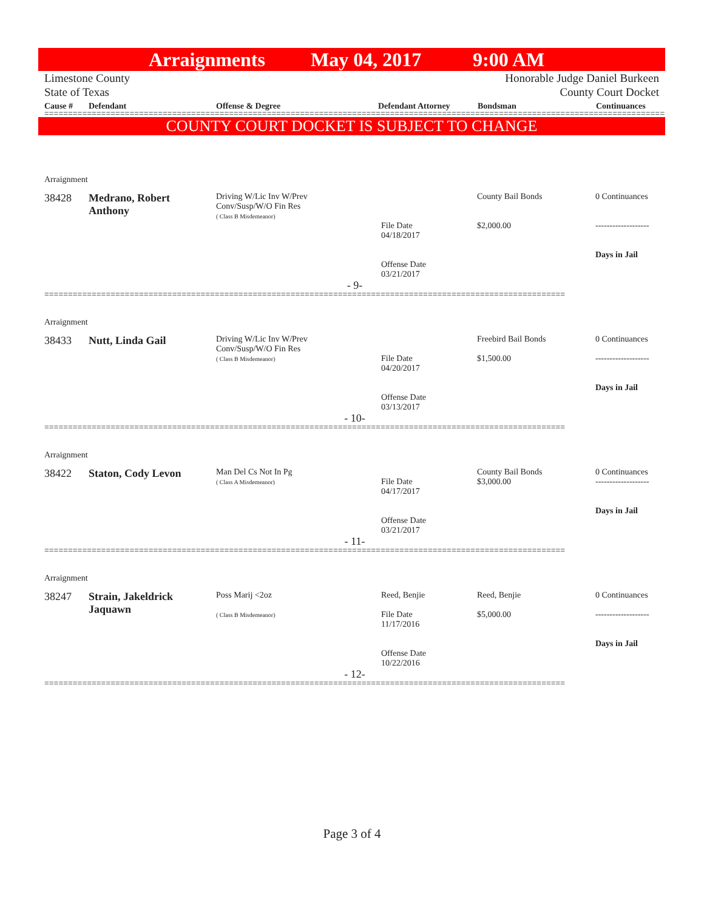Arraignments May 04, 2017 9:00 AM
Limestone County
State of Texas
Honorable Judge Daniel Burkeen
County Court Docket
Cause # Defendant Offense & Degree Defendant Attorney Bondsman Continuances
==========================================================================================================================================
COUNTY COURT DOCKET IS SUBJECT TO CHANGE
| Arraignment | | | | | | |
| 38428 | Medrano, Robert Anthony | Driving W/Lic Inv W/Prev Conv/Susp/W/O Fin Res ( Class B Misdemeanor) | | File Date 04/18/2017 Offense Date 03/21/2017 | County Bail Bonds $2,000.00 | 0 Continuances ------------------- Days in Jail |
| - 9- | | | | | | |
| ============================================================================================================== | | | | | | |
| Arraignment | | | | | | |
| 38433 | Nutt, Linda Gail | Driving W/Lic Inv W/Prev Conv/Susp/W/O Fin Res ( Class B Misdemeanor) | | File Date 04/20/2017 Offense Date 03/13/2017 | Freebird Bail Bonds $1,500.00 | 0 Continuances ------------------- Days in Jail |
| - 10- | | | | | | |
| ============================================================================================================== | | | | | | |
| Arraignment | | | | | | |
| 38422 | Staton, Cody Levon | Man Del Cs Not In Pg ( Class A Misdemeanor) | | File Date 04/17/2017 Offense Date 03/21/2017 | County Bail Bonds $3,000.00 | 0 Continuances ------------------- Days in Jail |
| - 11- | | | | | | |
| ============================================================================================================== | | | | | | |
| Arraignment | | | | | | |
| 38247 | Strain, Jakeldrick Jaquawn | Poss Marij <2oz ( Class B Misdemeanor) | | Reed, Benjie File Date 11/17/2016 Offense Date 10/22/2016 | Reed, Benjie $5,000.00 | 0 Continuances ------------------- Days in Jail |
| - 12- | | | | | | |
| ============================================================================================================== | | | | | | |
Page 3 of 4